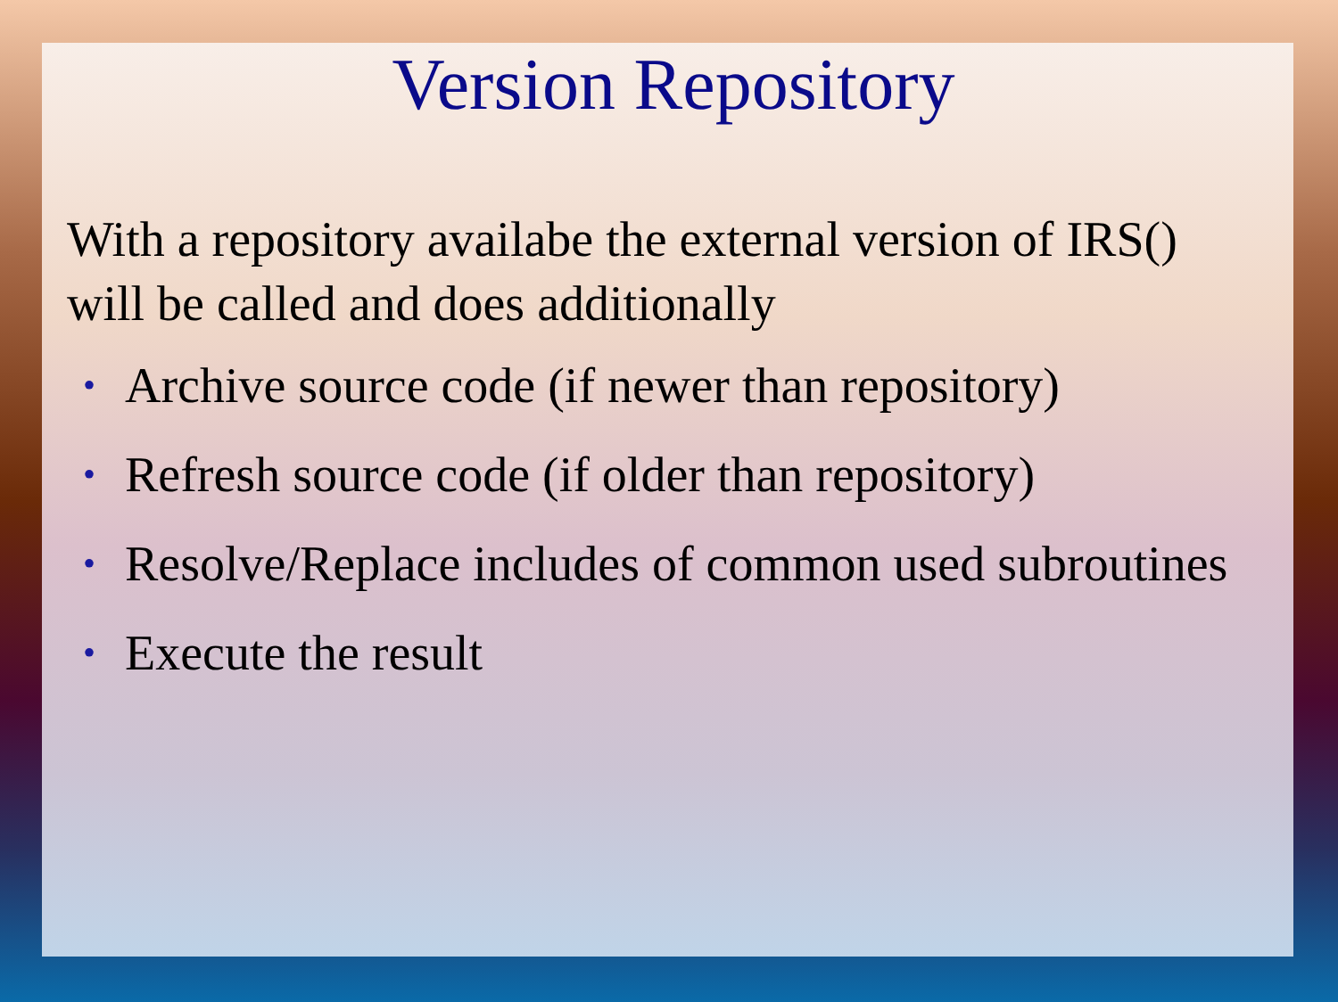Version Repository
With a repository availabe the external version of IRS() will be called and does additionally
• Archive source code (if newer than repository)
• Refresh source code (if older than repository)
• Resolve/Replace includes of common used subroutines
• Execute the result